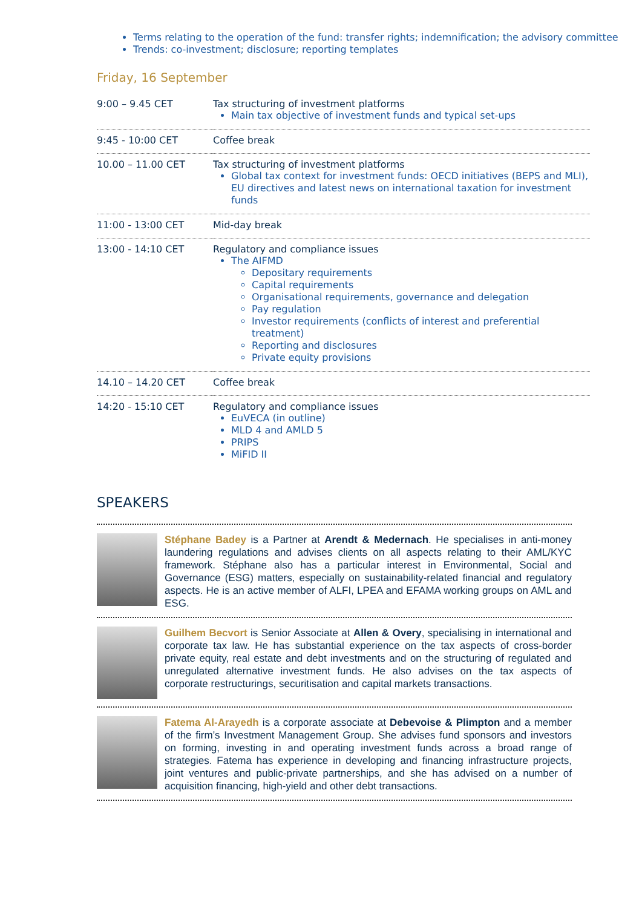Terms relating to the operation of the fund: transfer rights; indemnification; the advisory committee
Trends: co-investment; disclosure; reporting templates
Friday, 16 September
| 9:00 – 9.45 CET | Tax structuring of investment platforms Main tax objective of investment funds and typical set-ups |
| 9:45 - 10:00 CET | Coffee break |
| 10.00 – 11.00 CET | Tax structuring of investment platforms Global tax context for investment funds: OECD initiatives (BEPS and MLI), EU directives and latest news on international taxation for investment funds |
| 11:00 - 13:00 CET | Mid-day break |
| 13:00 - 14:10 CET | Regulatory and compliance issues The AIFMD Depositary requirements Capital requirements Organisational requirements, governance and delegation Pay regulation Investor requirements (conflicts of interest and preferential treatment) Reporting and disclosures Private equity provisions |
| 14.10 – 14.20 CET | Coffee break |
| 14:20 - 15:10 CET | Regulatory and compliance issues EuVECA (in outline) MLD 4 and AMLD 5 PRIPS MiFID II |
SPEAKERS
Stéphane Badey is a Partner at Arendt & Medernach. He specialises in anti-money laundering regulations and advises clients on all aspects relating to their AML/KYC framework. Stéphane also has a particular interest in Environmental, Social and Governance (ESG) matters, especially on sustainability-related financial and regulatory aspects. He is an active member of ALFI, LPEA and EFAMA working groups on AML and ESG.
Guilhem Becvort is Senior Associate at Allen & Overy, specialising in international and corporate tax law. He has substantial experience on the tax aspects of cross-border private equity, real estate and debt investments and on the structuring of regulated and unregulated alternative investment funds. He also advises on the tax aspects of corporate restructurings, securitisation and capital markets transactions.
Fatema Al-Arayedh is a corporate associate at Debevoise & Plimpton and a member of the firm’s Investment Management Group. She advises fund sponsors and investors on forming, investing in and operating investment funds across a broad range of strategies. Fatema has experience in developing and financing infrastructure projects, joint ventures and public-private partnerships, and she has advised on a number of acquisition financing, high-yield and other debt transactions.